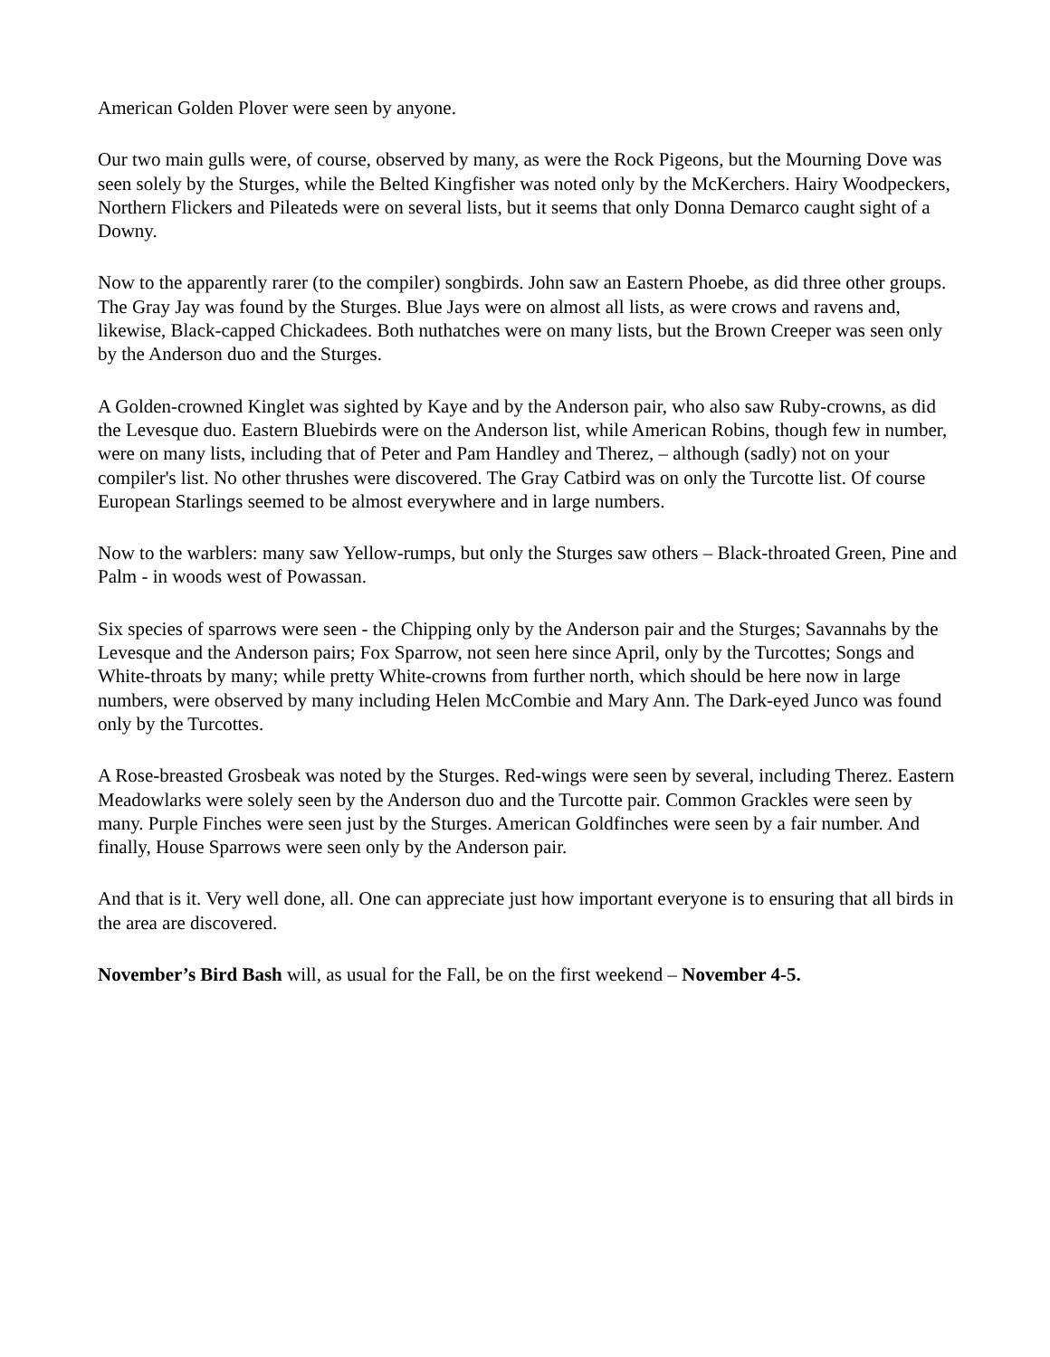American Golden Plover were seen by anyone.
Our two main gulls were, of course, observed by many, as were the Rock Pigeons, but the Mourning Dove was seen solely by the Sturges, while the Belted Kingfisher was noted only by the McKerchers. Hairy Woodpeckers, Northern Flickers and Pileateds were on several lists, but it seems that only Donna Demarco caught sight of a Downy.
Now to the apparently rarer (to the compiler) songbirds. John saw an Eastern Phoebe, as did three other groups. The Gray Jay was found by the Sturges. Blue Jays were on almost all lists, as were crows and ravens and, likewise, Black-capped Chickadees. Both nuthatches were on many lists, but the Brown Creeper was seen only by the Anderson duo and the Sturges.
A Golden-crowned Kinglet was sighted by Kaye and by the Anderson pair, who also saw Ruby-crowns, as did the Levesque duo. Eastern Bluebirds were on the Anderson list, while American Robins, though few in number, were on many lists, including that of Peter and Pam Handley and Therez, – although (sadly) not on your compiler's list. No other thrushes were discovered. The Gray Catbird was on only the Turcotte list. Of course European Starlings seemed to be almost everywhere and in large numbers.
Now to the warblers: many saw Yellow-rumps, but only the Sturges saw others – Black-throated Green, Pine and Palm - in woods west of Powassan.
Six species of sparrows were seen - the Chipping only by the Anderson pair and the Sturges; Savannahs by the Levesque and the Anderson pairs; Fox Sparrow, not seen here since April, only by the Turcottes; Songs and White-throats by many; while pretty White-crowns from further north, which should be here now in large numbers, were observed by many including Helen McCombie and Mary Ann. The Dark-eyed Junco was found only by the Turcottes.
A Rose-breasted Grosbeak was noted by the Sturges. Red-wings were seen by several, including Therez. Eastern Meadowlarks were solely seen by the Anderson duo and the Turcotte pair. Common Grackles were seen by many. Purple Finches were seen just by the Sturges. American Goldfinches were seen by a fair number. And finally, House Sparrows were seen only by the Anderson pair.
And that is it. Very well done, all. One can appreciate just how important everyone is to ensuring that all birds in the area are discovered.
November’s Bird Bash will, as usual for the Fall, be on the first weekend – November 4-5.